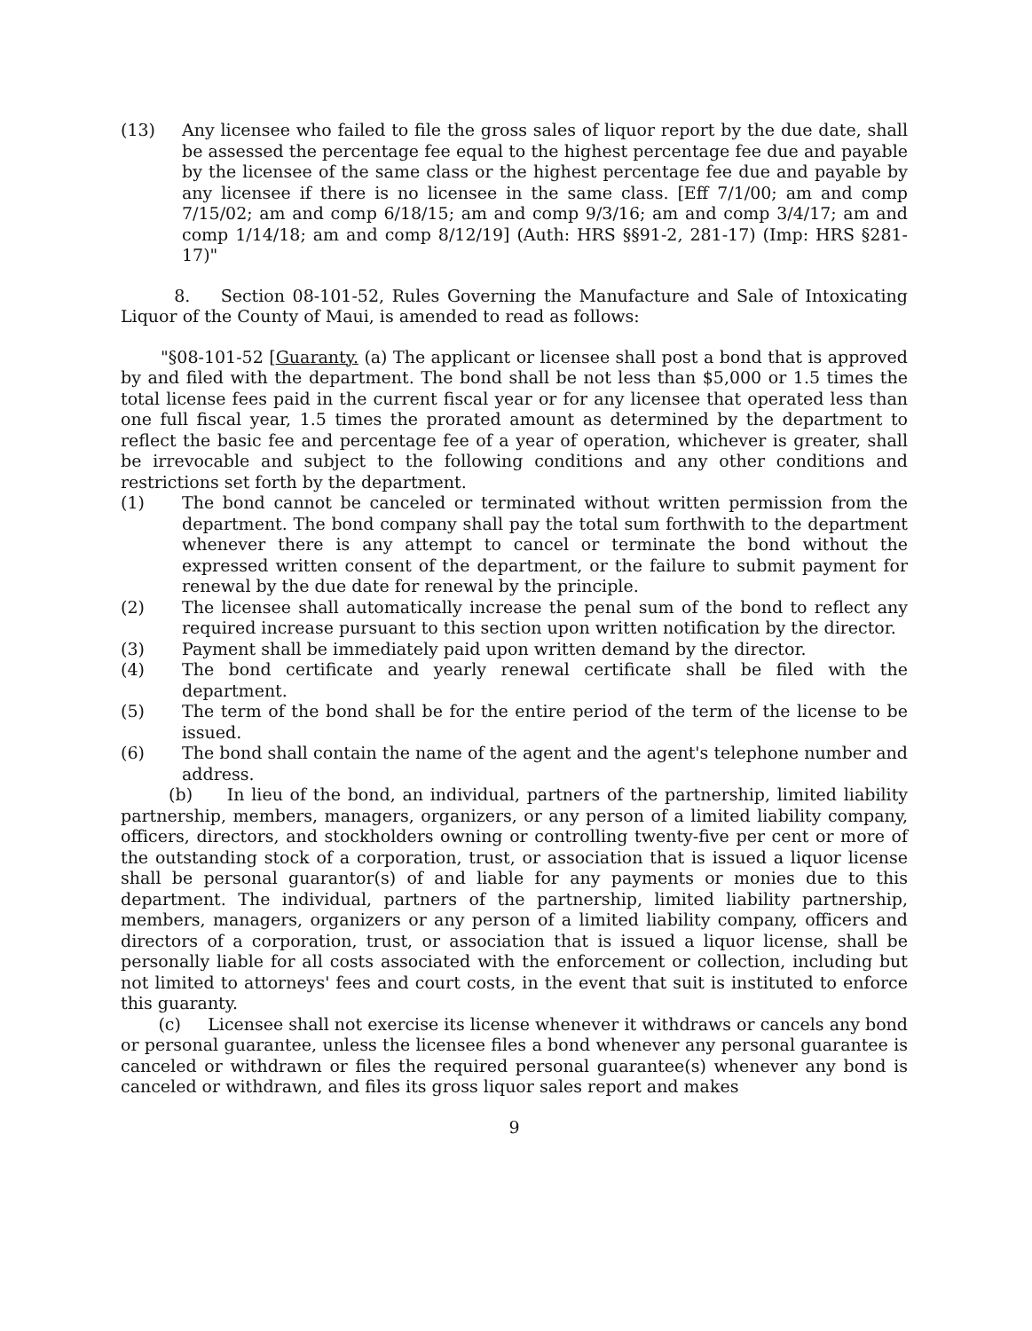(13) Any licensee who failed to file the gross sales of liquor report by the due date, shall be assessed the percentage fee equal to the highest percentage fee due and payable by the licensee of the same class or the highest percentage fee due and payable by any licensee if there is no licensee in the same class. [Eff 7/1/00; am and comp 7/15/02; am and comp 6/18/15; am and comp 9/3/16; am and comp 3/4/17; am and comp 1/14/18; am and comp 8/12/19] (Auth: HRS §§91-2, 281-17) (Imp: HRS §281-17)"
8. Section 08-101-52, Rules Governing the Manufacture and Sale of Intoxicating Liquor of the County of Maui, is amended to read as follows:
"§08-101-52 [Guaranty. (a) The applicant or licensee shall post a bond that is approved by and filed with the department. The bond shall be not less than $5,000 or 1.5 times the total license fees paid in the current fiscal year or for any licensee that operated less than one full fiscal year, 1.5 times the prorated amount as determined by the department to reflect the basic fee and percentage fee of a year of operation, whichever is greater, shall be irrevocable and subject to the following conditions and any other conditions and restrictions set forth by the department.
(1) The bond cannot be canceled or terminated without written permission from the department. The bond company shall pay the total sum forthwith to the department whenever there is any attempt to cancel or terminate the bond without the expressed written consent of the department, or the failure to submit payment for renewal by the due date for renewal by the principle.
(2) The licensee shall automatically increase the penal sum of the bond to reflect any required increase pursuant to this section upon written notification by the director.
(3) Payment shall be immediately paid upon written demand by the director.
(4) The bond certificate and yearly renewal certificate shall be filed with the department.
(5) The term of the bond shall be for the entire period of the term of the license to be issued.
(6) The bond shall contain the name of the agent and the agent's telephone number and address.
(b) In lieu of the bond, an individual, partners of the partnership, limited liability partnership, members, managers, organizers, or any person of a limited liability company, officers, directors, and stockholders owning or controlling twenty-five per cent or more of the outstanding stock of a corporation, trust, or association that is issued a liquor license shall be personal guarantor(s) of and liable for any payments or monies due to this department. The individual, partners of the partnership, limited liability partnership, members, managers, organizers or any person of a limited liability company, officers and directors of a corporation, trust, or association that is issued a liquor license, shall be personally liable for all costs associated with the enforcement or collection, including but not limited to attorneys' fees and court costs, in the event that suit is instituted to enforce this guaranty.
(c) Licensee shall not exercise its license whenever it withdraws or cancels any bond or personal guarantee, unless the licensee files a bond whenever any personal guarantee is canceled or withdrawn or files the required personal guarantee(s) whenever any bond is canceled or withdrawn, and files its gross liquor sales report and makes
9